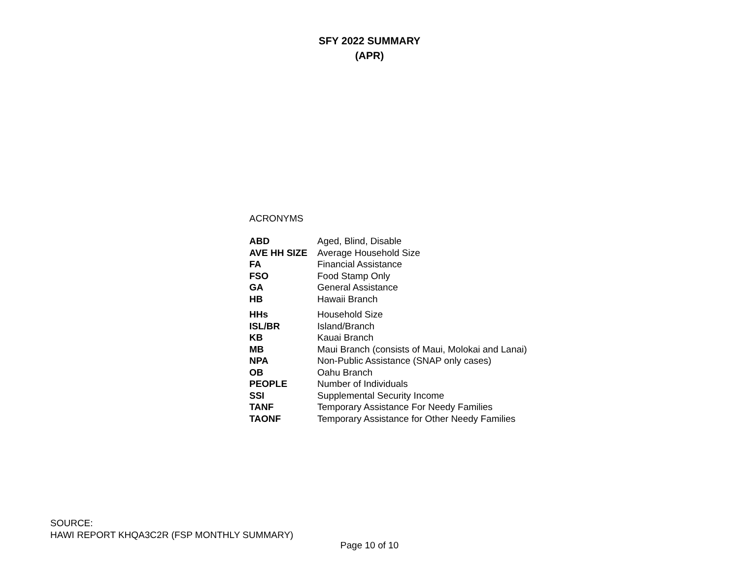SFY 2022 SUMMARY
(APR)
ACRONYMS
| ABD | Aged, Blind, Disable |
| AVE HH SIZE | Average Household Size |
| FA | Financial Assistance |
| FSO | Food Stamp Only |
| GA | General Assistance |
| HB | Hawaii Branch |
| HHs | Household Size |
| ISL/BR | Island/Branch |
| KB | Kauai Branch |
| MB | Maui Branch (consists of Maui, Molokai and Lanai) |
| NPA | Non-Public Assistance (SNAP only cases) |
| OB | Oahu Branch |
| PEOPLE | Number of Individuals |
| SSI | Supplemental Security Income |
| TANF | Temporary Assistance For Needy Families |
| TAONF | Temporary Assistance for Other Needy Families |
SOURCE:
HAWI REPORT KHQA3C2R (FSP MONTHLY SUMMARY)
Page 10 of 10